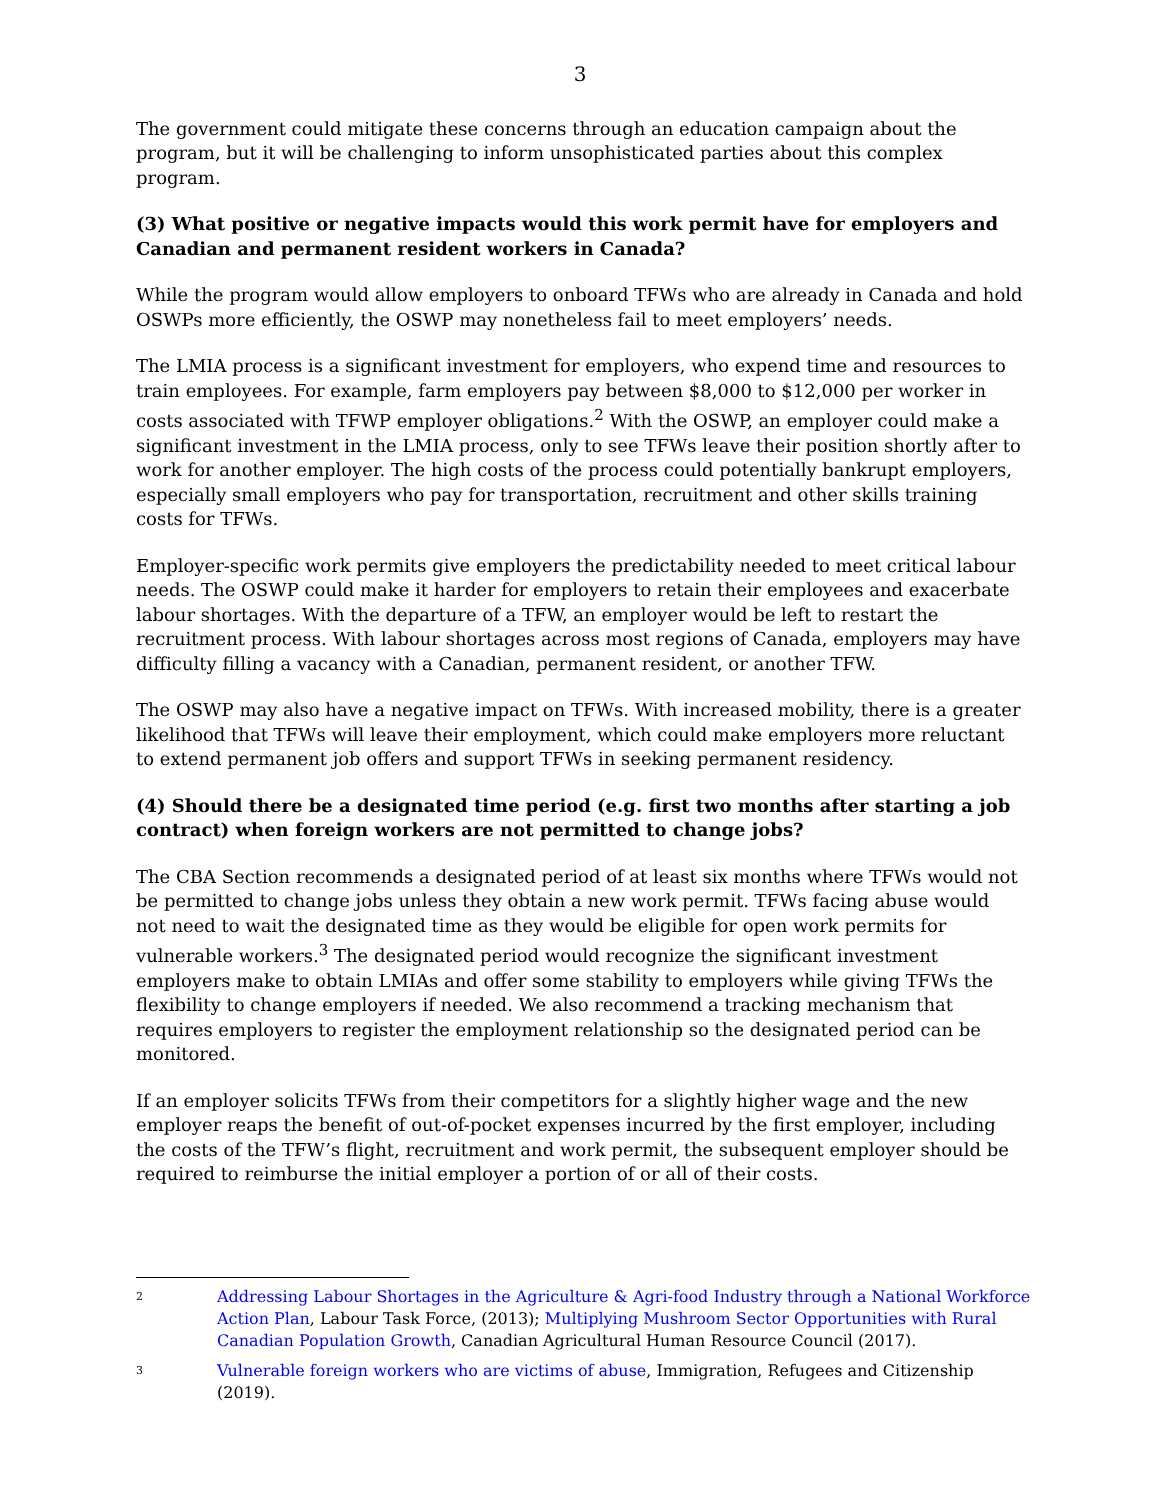3
The government could mitigate these concerns through an education campaign about the program, but it will be challenging to inform unsophisticated parties about this complex program.
(3) What positive or negative impacts would this work permit have for employers and Canadian and permanent resident workers in Canada?
While the program would allow employers to onboard TFWs who are already in Canada and hold OSWPs more efficiently, the OSWP may nonetheless fail to meet employers’ needs.
The LMIA process is a significant investment for employers, who expend time and resources to train employees. For example, farm employers pay between $8,000 to $12,000 per worker in costs associated with TFWP employer obligations.<sup>2</sup> With the OSWP, an employer could make a significant investment in the LMIA process, only to see TFWs leave their position shortly after to work for another employer. The high costs of the process could potentially bankrupt employers, especially small employers who pay for transportation, recruitment and other skills training costs for TFWs.
Employer-specific work permits give employers the predictability needed to meet critical labour needs. The OSWP could make it harder for employers to retain their employees and exacerbate labour shortages. With the departure of a TFW, an employer would be left to restart the recruitment process. With labour shortages across most regions of Canada, employers may have difficulty filling a vacancy with a Canadian, permanent resident, or another TFW.
The OSWP may also have a negative impact on TFWs. With increased mobility, there is a greater likelihood that TFWs will leave their employment, which could make employers more reluctant to extend permanent job offers and support TFWs in seeking permanent residency.
(4) Should there be a designated time period (e.g. first two months after starting a job contract) when foreign workers are not permitted to change jobs?
The CBA Section recommends a designated period of at least six months where TFWs would not be permitted to change jobs unless they obtain a new work permit. TFWs facing abuse would not need to wait the designated time as they would be eligible for open work permits for vulnerable workers.<sup>3</sup> The designated period would recognize the significant investment employers make to obtain LMIAs and offer some stability to employers while giving TFWs the flexibility to change employers if needed. We also recommend a tracking mechanism that requires employers to register the employment relationship so the designated period can be monitored.
If an employer solicits TFWs from their competitors for a slightly higher wage and the new employer reaps the benefit of out-of-pocket expenses incurred by the first employer, including the costs of the TFW’s flight, recruitment and work permit, the subsequent employer should be required to reimburse the initial employer a portion of or all of their costs.
2
Addressing Labour Shortages in the Agriculture & Agri-food Industry through a National Workforce Action Plan, Labour Task Force, (2013); Multiplying Mushroom Sector Opportunities with Rural Canadian Population Growth, Canadian Agricultural Human Resource Council (2017).
3
Vulnerable foreign workers who are victims of abuse, Immigration, Refugees and Citizenship (2019).